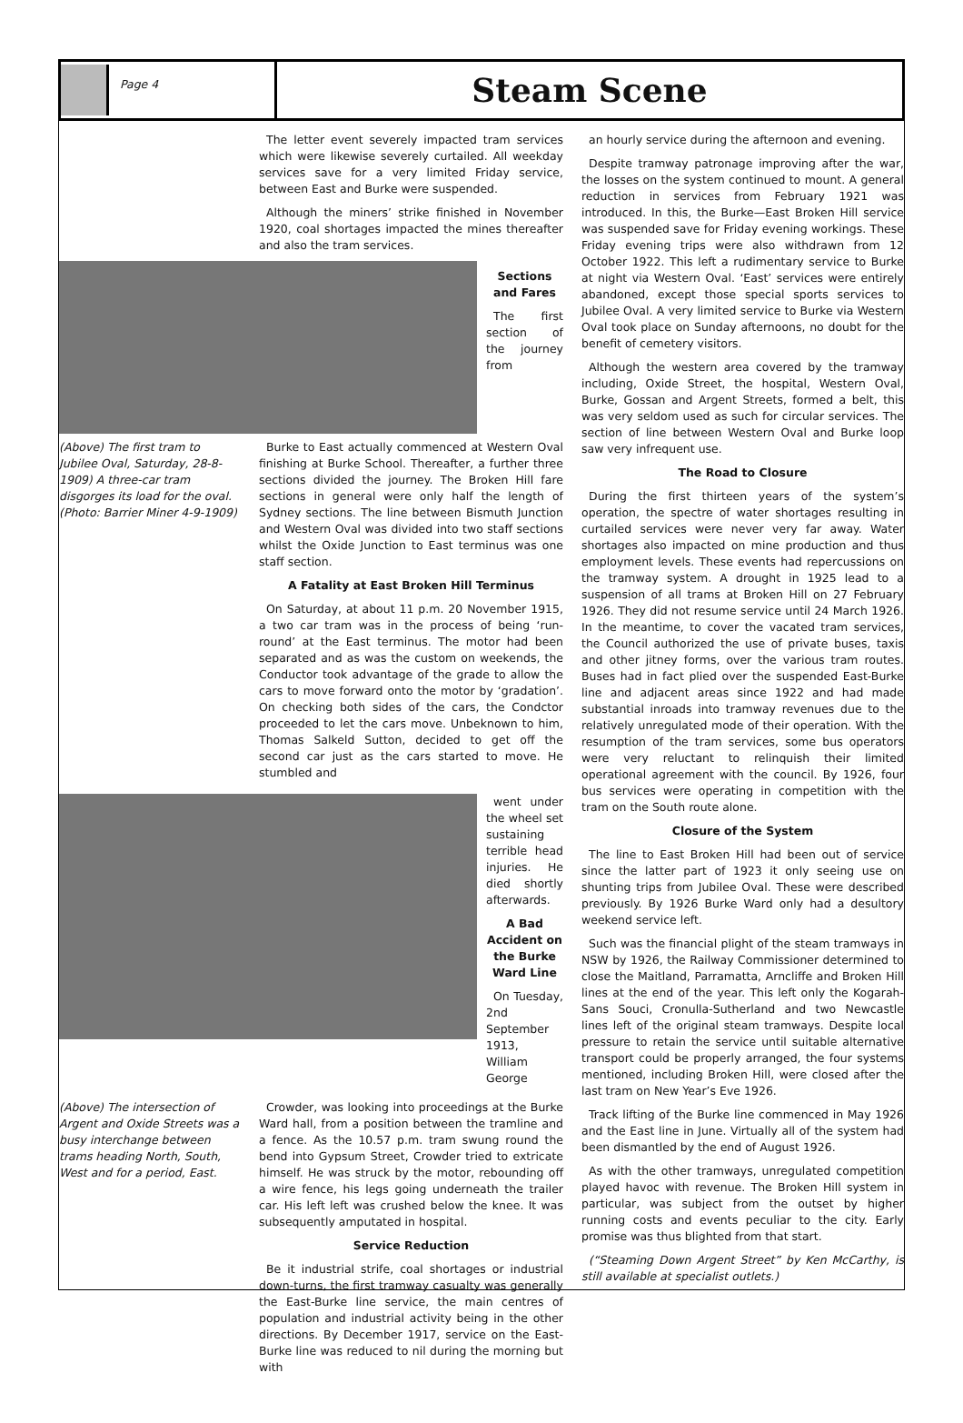Page 4
Steam Scene
The letter event severely impacted tram services which were likewise severely curtailed. All weekday services save for a very limited Friday service, between East and Burke were suspended.
Although the miners’ strike finished in November 1920, coal shortages impacted the mines thereafter and also the tram services.
Sections and Fares
The first section of the journey from
(Above) The first tram to Jubilee Oval, Saturday, 28-8-1909) A three-car tram disgorges its load for the oval. (Photo: Barrier Miner 4-9-1909)
Burke to East actually commenced at Western Oval finishing at Burke School. Thereafter, a further three sections divided the journey. The Broken Hill fare sections in general were only half the length of Sydney sections. The line between Bismuth Junction and Western Oval was divided into two staff sections whilst the Oxide Junction to East terminus was one staff section.
A Fatality at East Broken Hill Terminus
On Saturday, at about 11 p.m. 20 November 1915, a two car tram was in the process of being ‘run-round’ at the East terminus. The motor had been separated and as was the custom on weekends, the Conductor took advantage of the grade to allow the cars to move forward onto the motor by ‘gradation’. On checking both sides of the cars, the Condctor proceeded to let the cars move. Unbeknown to him, Thomas Salkeld Sutton, decided to get off the second car just as the cars started to move. He stumbled and
went under the wheel set sustaining terrible head injuries. He died shortly afterwards.
A Bad Accident on the Burke Ward Line
On Tuesday, 2nd September 1913, William George
(Above) The intersection of Argent and Oxide Streets was a busy interchange between trams heading North, South, West and for a period, East.
Crowder, was looking into proceedings at the Burke Ward hall, from a position between the tramline and a fence. As the 10.57 p.m. tram swung round the bend into Gypsum Street, Crowder tried to extricate himself. He was struck by the motor, rebounding off a wire fence, his legs going underneath the trailer car. His left left was crushed below the knee. It was subsequently amputated in hospital.
Service Reduction
Be it industrial strife, coal shortages or industrial down-turns, the first tramway casualty was generally the East-Burke line service, the main centres of population and industrial activity being in the other directions. By December 1917, service on the East-Burke line was reduced to nil during the morning but with
an hourly service during the afternoon and evening.
Despite tramway patronage improving after the war, the losses on the system continued to mount. A general reduction in services from February 1921 was introduced. In this, the Burke—East Broken Hill service was suspended save for Friday evening workings. These Friday evening trips were also withdrawn from 12 October 1922. This left a rudimentary service to Burke at night via Western Oval. ‘East’ services were entirely abandoned, except those special sports services to Jubilee Oval. A very limited service to Burke via Western Oval took place on Sunday afternoons, no doubt for the benefit of cemetery visitors.
Although the western area covered by the tramway including, Oxide Street, the hospital, Western Oval, Burke, Gossan and Argent Streets, formed a belt, this was very seldom used as such for circular services. The section of line between Western Oval and Burke loop saw very infrequent use.
The Road to Closure
During the first thirteen years of the system’s operation, the spectre of water shortages resulting in curtailed services were never very far away. Water shortages also impacted on mine production and thus employment levels. These events had repercussions on the tramway system. A drought in 1925 lead to a suspension of all trams at Broken Hill on 27 February 1926. They did not resume service until 24 March 1926. In the meantime, to cover the vacated tram services, the Council authorized the use of private buses, taxis and other jitney forms, over the various tram routes. Buses had in fact plied over the suspended East-Burke line and adjacent areas since 1922 and had made substantial inroads into tramway revenues due to the relatively unregulated mode of their operation. With the resumption of the tram services, some bus operators were very reluctant to relinquish their limited operational agreement with the council. By 1926, four bus services were operating in competition with the tram on the South route alone.
Closure of the System
The line to East Broken Hill had been out of service since the latter part of 1923 it only seeing use on shunting trips from Jubilee Oval. These were described previously. By 1926 Burke Ward only had a desultory weekend service left.
Such was the financial plight of the steam tramways in NSW by 1926, the Railway Commissioner determined to close the Maitland, Parramatta, Arncliffe and Broken Hill lines at the end of the year. This left only the Kogarah-Sans Souci, Cronulla-Sutherland and two Newcastle lines left of the original steam tramways. Despite local pressure to retain the service until suitable alternative transport could be properly arranged, the four systems mentioned, including Broken Hill, were closed after the last tram on New Year’s Eve 1926.
Track lifting of the Burke line commenced in May 1926 and the East line in June. Virtually all of the system had been dismantled by the end of August 1926.
As with the other tramways, unregulated competition played havoc with revenue. The Broken Hill system in particular, was subject from the outset by higher running costs and events peculiar to the city. Early promise was thus blighted from that start.
(“Steaming Down Argent Street” by Ken McCarthy, is still available at specialist outlets.)